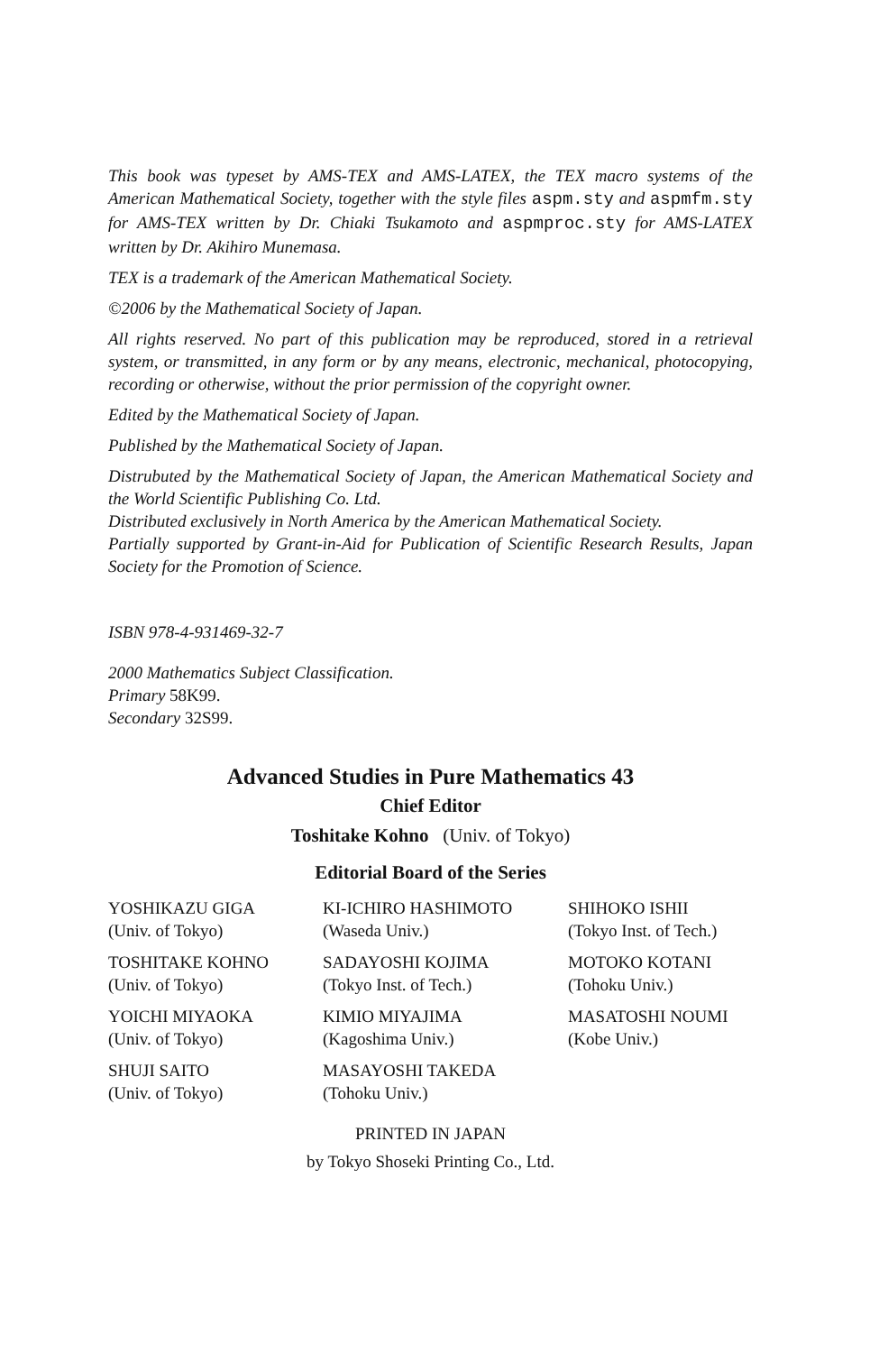This book was typeset by AMS-TEX and AMS-LATEX, the TEX macro systems of the American Mathematical Society, together with the style files aspm.sty and aspmfm.sty for AMS-TEX written by Dr. Chiaki Tsukamoto and aspmproc.sty for AMS-LATEX written by Dr. Akihiro Munemasa.
TEX is a trademark of the American Mathematical Society.
©2006 by the Mathematical Society of Japan.
All rights reserved. No part of this publication may be reproduced, stored in a retrieval system, or transmitted, in any form or by any means, electronic, mechanical, photocopying, recording or otherwise, without the prior permission of the copyright owner.
Edited by the Mathematical Society of Japan.
Published by the Mathematical Society of Japan.
Distrubuted by the Mathematical Society of Japan, the American Mathematical Society and the World Scientific Publishing Co. Ltd.
Distributed exclusively in North America by the American Mathematical Society.
Partially supported by Grant-in-Aid for Publication of Scientific Research Results, Japan Society for the Promotion of Science.
ISBN 978-4-931469-32-7
2000 Mathematics Subject Classification.
Primary 58K99.
Secondary 32S99.
Advanced Studies in Pure Mathematics 43
Chief Editor
Toshitake Kohno (Univ. of Tokyo)
Editorial Board of the Series
YOSHIKAZU GIGA
(Univ. of Tokyo)
KI-ICHIRO HASHIMOTO
(Waseda Univ.)
SHIHOKO ISHII
(Tokyo Inst. of Tech.)
TOSHITAKE KOHNO
(Univ. of Tokyo)
SADAYOSHI KOJIMA
(Tokyo Inst. of Tech.)
MOTOKO KOTANI
(Tohoku Univ.)
YOICHI MIYAOKA
(Univ. of Tokyo)
KIMIO MIYAJIMA
(Kagoshima Univ.)
MASATOSHI NOUMI
(Kobe Univ.)
SHUJI SAITO
(Univ. of Tokyo)
MASAYOSHI TAKEDA
(Tohoku Univ.)
PRINTED IN JAPAN
by Tokyo Shoseki Printing Co., Ltd.